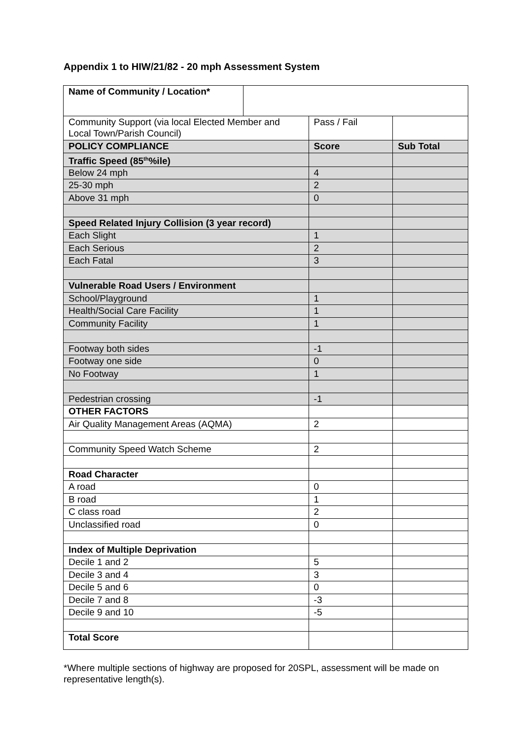Appendix 1 to HIW/21/82 - 20 mph Assessment System
| Name of Community / Location* | | |
| Community Support (via local Elected Member and Local Town/Parish Council) | Pass / Fail | |
| POLICY COMPLIANCE | Score | Sub Total |
| Traffic Speed (85<sup>th</sup>%ile) | | |
| Below 24 mph | 4 | |
| 25-30 mph | 2 | |
| Above 31 mph | 0 | |
| Speed Related Injury Collision (3 year record) | | |
| Each Slight | 1 | |
| Each Serious | 2 | |
| Each Fatal | 3 | |
| Vulnerable Road Users / Environment | | |
| School/Playground | 1 | |
| Health/Social Care Facility | 1 | |
| Community Facility | 1 | |
| Footway both sides | -1 | |
| Footway one side | 0 | |
| No Footway | 1 | |
| Pedestrian crossing | -1 | |
| OTHER FACTORS | | |
| Air Quality Management Areas (AQMA) | 2 | |
| Community Speed Watch Scheme | 2 | |
| Road Character | | |
| A road | 0 | |
| B road | 1 | |
| C class road | 2 | |
| Unclassified road | 0 | |
| Index of Multiple Deprivation | | |
| Decile 1 and 2 | 5 | |
| Decile 3 and 4 | 3 | |
| Decile 5 and 6 | 0 | |
| Decile 7 and 8 | -3 | |
| Decile 9 and 10 | -5 | |
| Total Score | | |
*Where multiple sections of highway are proposed for 20SPL, assessment will be made on representative length(s).